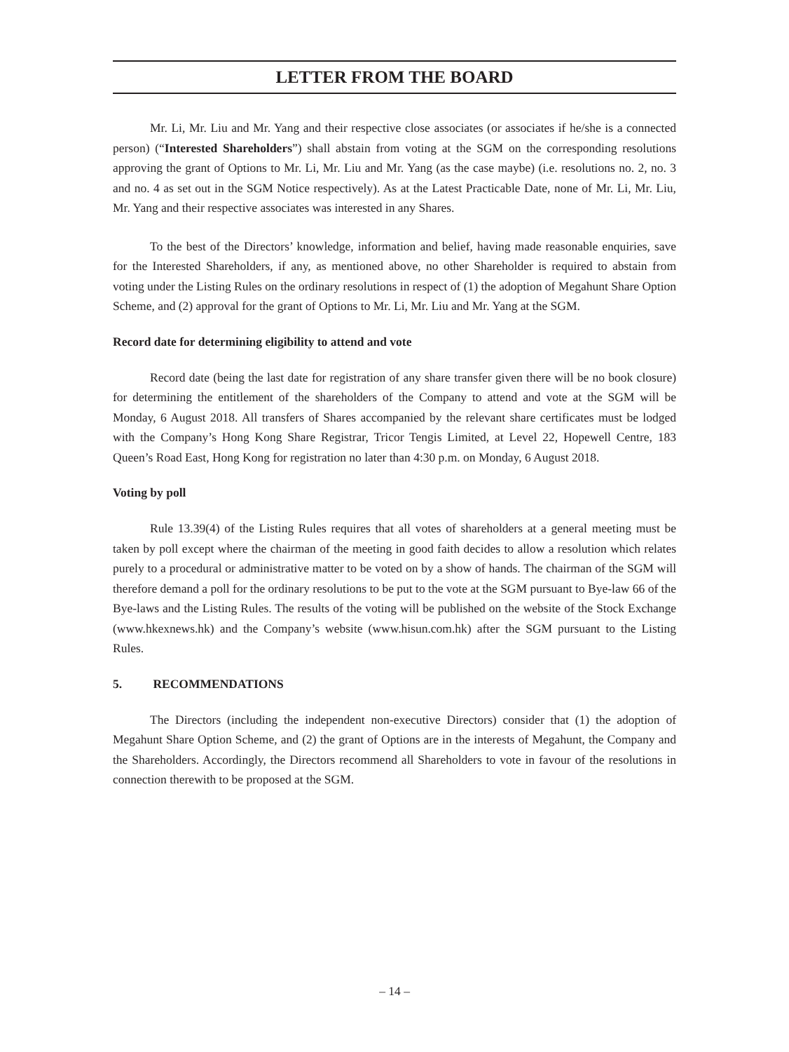LETTER FROM THE BOARD
Mr. Li, Mr. Liu and Mr. Yang and their respective close associates (or associates if he/she is a connected person) (“Interested Shareholders”) shall abstain from voting at the SGM on the corresponding resolutions approving the grant of Options to Mr. Li, Mr. Liu and Mr. Yang (as the case maybe) (i.e. resolutions no. 2, no. 3 and no. 4 as set out in the SGM Notice respectively). As at the Latest Practicable Date, none of Mr. Li, Mr. Liu, Mr. Yang and their respective associates was interested in any Shares.
To the best of the Directors’ knowledge, information and belief, having made reasonable enquiries, save for the Interested Shareholders, if any, as mentioned above, no other Shareholder is required to abstain from voting under the Listing Rules on the ordinary resolutions in respect of (1) the adoption of Megahunt Share Option Scheme, and (2) approval for the grant of Options to Mr. Li, Mr. Liu and Mr. Yang at the SGM.
Record date for determining eligibility to attend and vote
Record date (being the last date for registration of any share transfer given there will be no book closure) for determining the entitlement of the shareholders of the Company to attend and vote at the SGM will be Monday, 6 August 2018. All transfers of Shares accompanied by the relevant share certificates must be lodged with the Company’s Hong Kong Share Registrar, Tricor Tengis Limited, at Level 22, Hopewell Centre, 183 Queen’s Road East, Hong Kong for registration no later than 4:30 p.m. on Monday, 6 August 2018.
Voting by poll
Rule 13.39(4) of the Listing Rules requires that all votes of shareholders at a general meeting must be taken by poll except where the chairman of the meeting in good faith decides to allow a resolution which relates purely to a procedural or administrative matter to be voted on by a show of hands. The chairman of the SGM will therefore demand a poll for the ordinary resolutions to be put to the vote at the SGM pursuant to Bye-law 66 of the Bye-laws and the Listing Rules. The results of the voting will be published on the website of the Stock Exchange (www.hkexnews.hk) and the Company’s website (www.hisun.com.hk) after the SGM pursuant to the Listing Rules.
5. RECOMMENDATIONS
The Directors (including the independent non-executive Directors) consider that (1) the adoption of Megahunt Share Option Scheme, and (2) the grant of Options are in the interests of Megahunt, the Company and the Shareholders. Accordingly, the Directors recommend all Shareholders to vote in favour of the resolutions in connection therewith to be proposed at the SGM.
– 14 –